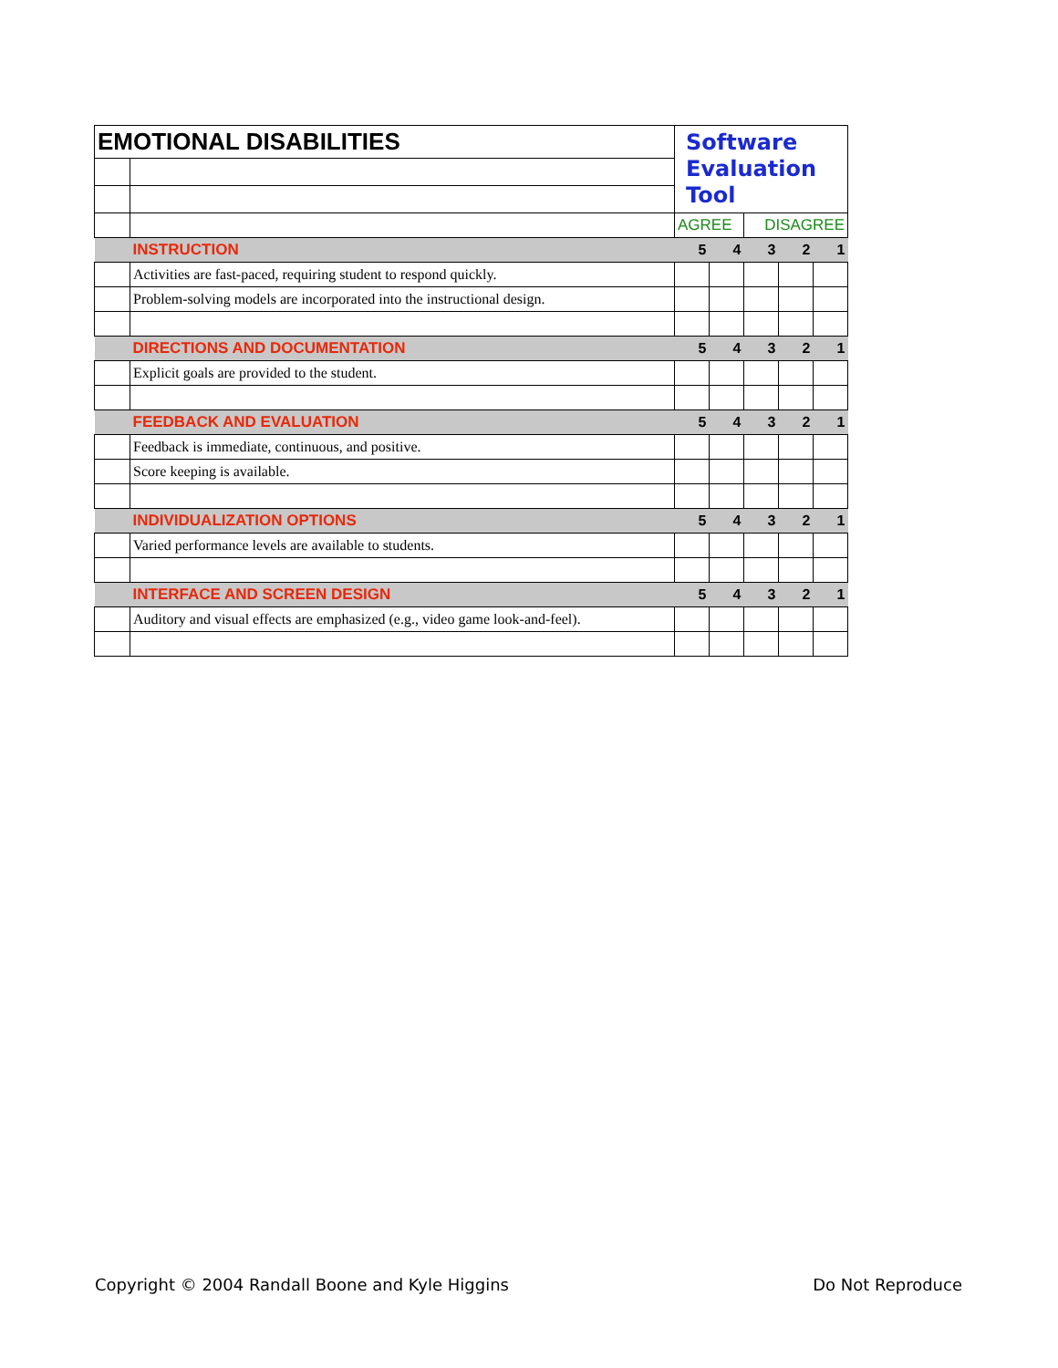| EMOTIONAL DISABILITIES | | Software Evaluation Tool | | | | |
| | | AGREE | | DISAGREE | | |
| | INSTRUCTION | 5 | 4 | 3 | 2 | 1 |
| | Activities are fast-paced, requiring student to respond quickly. | | | | | |
| | Problem-solving models are incorporated into the instructional design. | | | | | |
| | DIRECTIONS AND DOCUMENTATION | 5 | 4 | 3 | 2 | 1 |
| | Explicit goals are provided to the student. | | | | | |
| | FEEDBACK AND EVALUATION | 5 | 4 | 3 | 2 | 1 |
| | Feedback is immediate, continuous, and positive. | | | | | |
| | Score keeping is available. | | | | | |
| | INDIVIDUALIZATION OPTIONS | 5 | 4 | 3 | 2 | 1 |
| | Varied performance levels are available to students. | | | | | |
| | INTERFACE AND SCREEN DESIGN | 5 | 4 | 3 | 2 | 1 |
| | Auditory and visual effects are emphasized (e.g., video game look-and-feel). | | | | | |
Copyright © 2004 Randall Boone and Kyle Higgins Do Not Reproduce